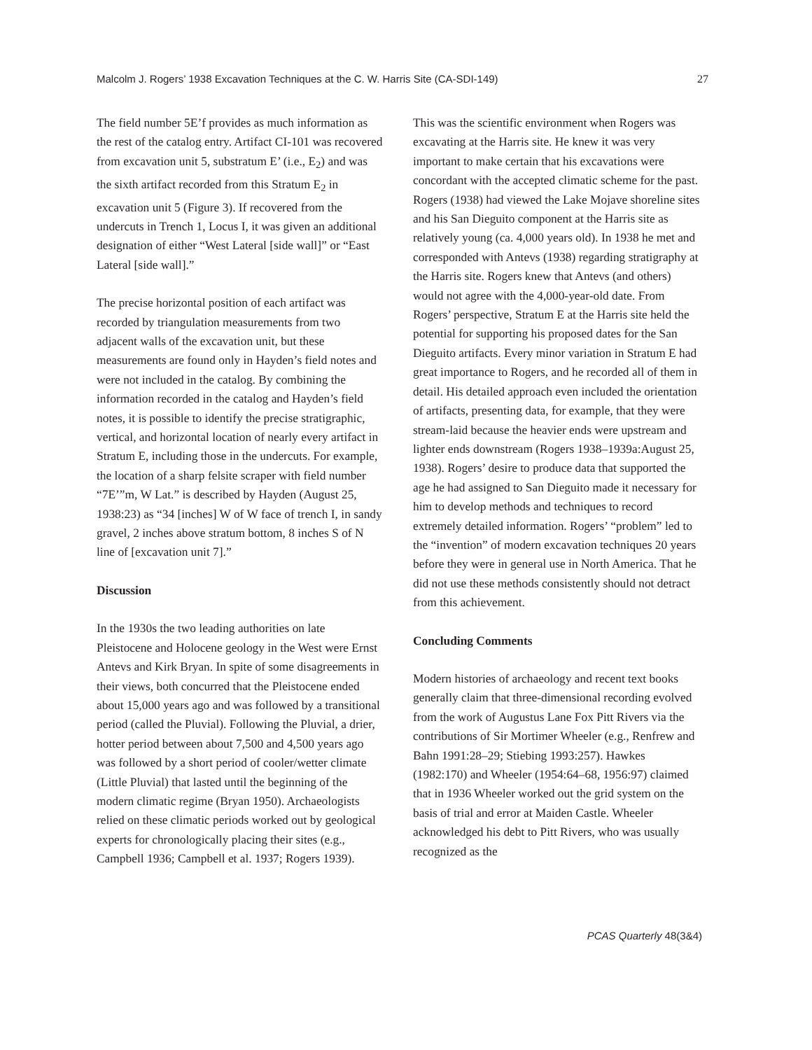Malcolm J. Rogers’ 1938 Excavation Techniques at the C. W. Harris Site (CA-SDI-149) 27
The field number 5E’f provides as much information as the rest of the catalog entry. Artifact CI-101 was recovered from excavation unit 5, substratum E’ (i.e., E<sub>2</sub>) and was the sixth artifact recorded from this Stratum E<sub>2</sub> in excavation unit 5 (Figure 3). If recovered from the undercuts in Trench 1, Locus I, it was given an additional designation of either “West Lateral [side wall]” or “East Lateral [side wall].”
The precise horizontal position of each artifact was recorded by triangulation measurements from two adjacent walls of the excavation unit, but these measurements are found only in Hayden’s field notes and were not included in the catalog. By combining the information recorded in the catalog and Hayden’s field notes, it is possible to identify the precise stratigraphic, vertical, and horizontal location of nearly every artifact in Stratum E, including those in the undercuts. For example, the location of a sharp felsite scraper with field number “7E’”m, W Lat.” is described by Hayden (August 25, 1938:23) as “34 [inches] W of W face of trench I, in sandy gravel, 2 inches above stratum bottom, 8 inches S of N line of [excavation unit 7].”
Discussion
In the 1930s the two leading authorities on late Pleistocene and Holocene geology in the West were Ernst Antevs and Kirk Bryan. In spite of some disagreements in their views, both concurred that the Pleistocene ended about 15,000 years ago and was followed by a transitional period (called the Pluvial). Following the Pluvial, a drier, hotter period between about 7,500 and 4,500 years ago was followed by a short period of cooler/wetter climate (Little Pluvial) that lasted until the beginning of the modern climatic regime (Bryan 1950). Archaeologists relied on these climatic periods worked out by geological experts for chronologically placing their sites (e.g., Campbell 1936; Campbell et al. 1937; Rogers 1939).
This was the scientific environment when Rogers was excavating at the Harris site. He knew it was very important to make certain that his excavations were concordant with the accepted climatic scheme for the past. Rogers (1938) had viewed the Lake Mojave shoreline sites and his San Dieguito component at the Harris site as relatively young (ca. 4,000 years old). In 1938 he met and corresponded with Antevs (1938) regarding stratigraphy at the Harris site. Rogers knew that Antevs (and others) would not agree with the 4,000-year-old date. From Rogers’ perspective, Stratum E at the Harris site held the potential for supporting his proposed dates for the San Dieguito artifacts. Every minor variation in Stratum E had great importance to Rogers, and he recorded all of them in detail. His detailed approach even included the orientation of artifacts, presenting data, for example, that they were stream-laid because the heavier ends were upstream and lighter ends downstream (Rogers 1938–1939a:August 25, 1938). Rogers’ desire to produce data that supported the age he had assigned to San Dieguito made it necessary for him to develop methods and techniques to record extremely detailed information. Rogers’ “problem” led to the “invention” of modern excavation techniques 20 years before they were in general use in North America. That he did not use these methods consistently should not detract from this achievement.
Concluding Comments
Modern histories of archaeology and recent text books generally claim that three-dimensional recording evolved from the work of Augustus Lane Fox Pitt Rivers via the contributions of Sir Mortimer Wheeler (e.g., Renfrew and Bahn 1991:28–29; Stiebing 1993:257). Hawkes (1982:170) and Wheeler (1954:64–68, 1956:97) claimed that in 1936 Wheeler worked out the grid system on the basis of trial and error at Maiden Castle. Wheeler acknowledged his debt to Pitt Rivers, who was usually recognized as the
PCAS Quarterly 48(3&4)